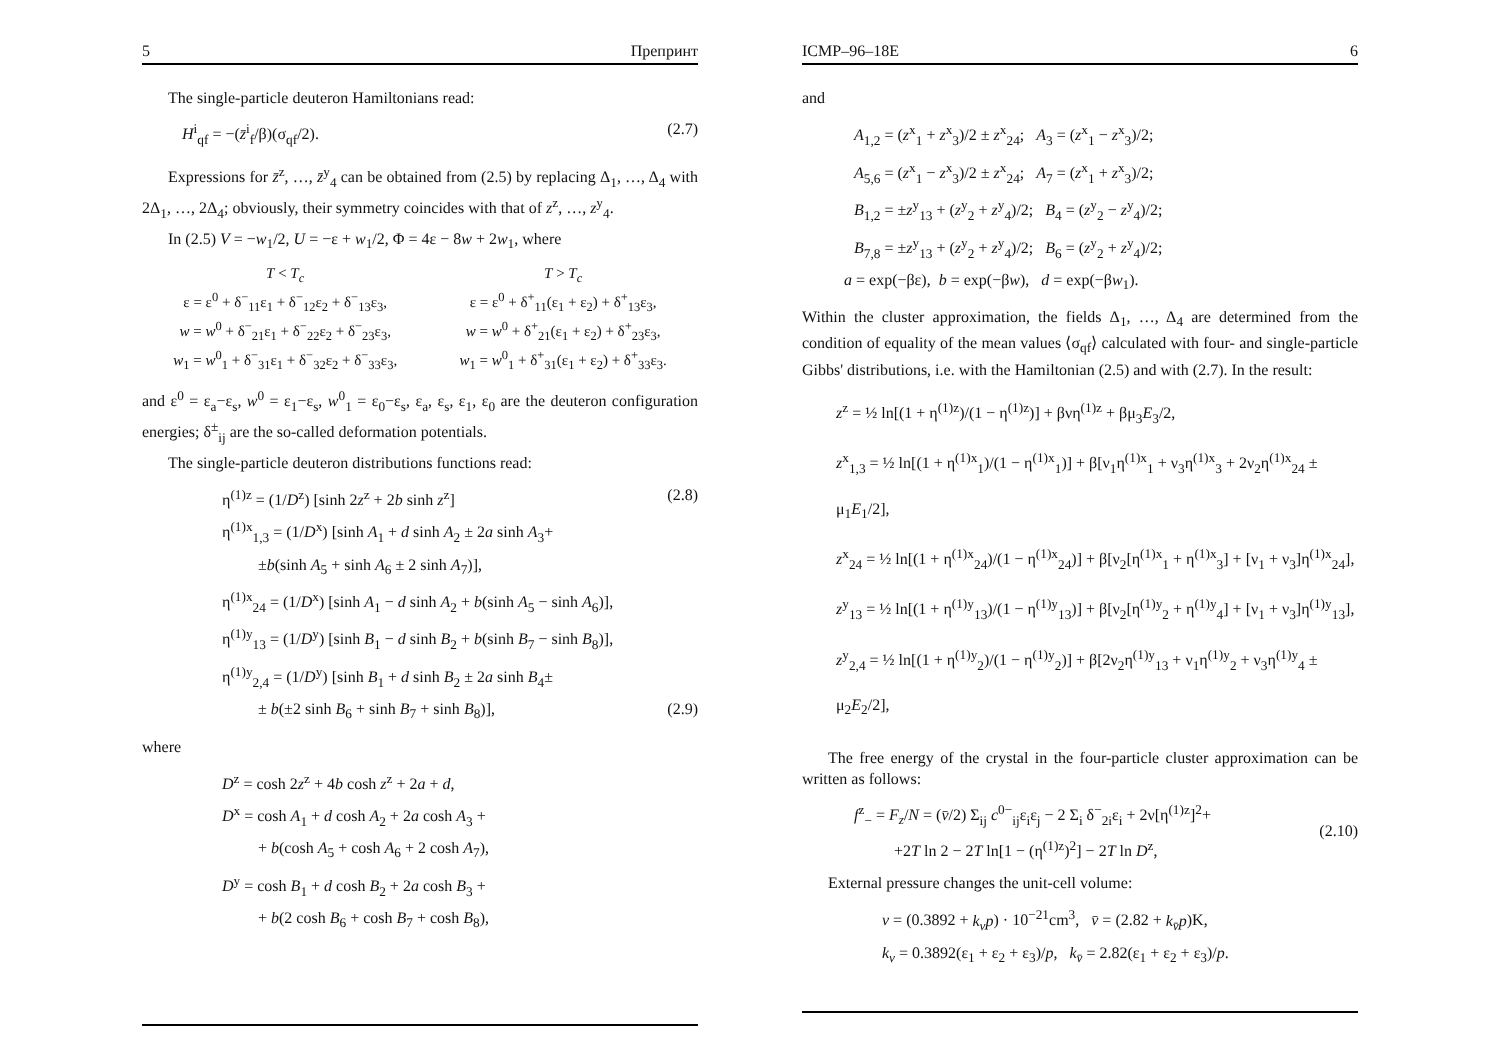5 Препринт
The single-particle deuteron Hamiltonians read:
H<sup>i</sup><sub>qf</sub> = −(z̄<sup>i</sup><sub>f</sub>/β)(σ<sub>qf</sub>/2). (2.7)
Expressions for z̄<sup>z</sup>, …, z̄<sup>y</sup><sub>4</sub> can be obtained from (2.5) by replacing Δ<sub>1</sub>, …, Δ<sub>4</sub> with 2Δ<sub>1</sub>, …, 2Δ<sub>4</sub>; obviously, their symmetry coincides with that of z<sup>z</sup>, …, z<sup>y</sup><sub>4</sub>.
In (2.5) V = −w<sub>1</sub>/2, U = −ε + w<sub>1</sub>/2, Φ = 4ε − 8w + 2w<sub>1</sub>, where
T < T<sub>c</sub>
ε = ε<sup>0</sup> + δ<sup>−</sup><sub>11</sub>ε<sub>1</sub> + δ<sup>−</sup><sub>12</sub>ε<sub>2</sub> + δ<sup>−</sup><sub>13</sub>ε<sub>3</sub>,
w = w<sup>0</sup> + δ<sup>−</sup><sub>21</sub>ε<sub>1</sub> + δ<sup>−</sup><sub>22</sub>ε<sub>2</sub> + δ<sup>−</sup><sub>23</sub>ε<sub>3</sub>,
w<sub>1</sub> = w<sup>0</sup><sub>1</sub> + δ<sup>−</sup><sub>31</sub>ε<sub>1</sub> + δ<sup>−</sup><sub>32</sub>ε<sub>2</sub> + δ<sup>−</sup><sub>33</sub>ε<sub>3</sub>,
T > T<sub>c</sub>
ε = ε<sup>0</sup> + δ<sup>+</sup><sub>11</sub>(ε<sub>1</sub> + ε<sub>2</sub>) + δ<sup>+</sup><sub>13</sub>ε<sub>3</sub>,
w = w<sup>0</sup> + δ<sup>+</sup><sub>21</sub>(ε<sub>1</sub> + ε<sub>2</sub>) + δ<sup>+</sup><sub>23</sub>ε<sub>3</sub>,
w<sub>1</sub> = w<sup>0</sup><sub>1</sub> + δ<sup>+</sup><sub>31</sub>(ε<sub>1</sub> + ε<sub>2</sub>) + δ<sup>+</sup><sub>33</sub>ε<sub>3</sub>.
and ε<sup>0</sup> = ε<sub>a</sub>−ε<sub>s</sub>, w<sup>0</sup> = ε<sub>1</sub>−ε<sub>s</sub>, w<sup>0</sup><sub>1</sub> = ε<sub>0</sub>−ε<sub>s</sub>, ε<sub>a</sub>, ε<sub>s</sub>, ε<sub>1</sub>, ε<sub>0</sub> are the deuteron configuration energies; δ<sup>±</sup><sub>ij</sub> are the so-called deformation potentials.
The single-particle deuteron distributions functions read:
η<sup>(1)z</sup> = (1/D<sup>z</sup>) [sinh 2z<sup>z</sup> + 2b sinh z<sup>z</sup>] (2.8)
η<sup>(1)x</sup><sub>1,3</sub> = (1/D<sup>x</sup>) [sinh A<sub>1</sub> + d sinh A<sub>2</sub> ± 2a sinh A<sub>3</sub>+
±b(sinh A<sub>5</sub> + sinh A<sub>6</sub> ± 2 sinh A<sub>7</sub>)],
η<sup>(1)x</sup><sub>24</sub> = (1/D<sup>x</sup>) [sinh A<sub>1</sub> − d sinh A<sub>2</sub> + b(sinh A<sub>5</sub> − sinh A<sub>6</sub>)],
η<sup>(1)y</sup><sub>13</sub> = (1/D<sup>y</sup>) [sinh B<sub>1</sub> − d sinh B<sub>2</sub> + b(sinh B<sub>7</sub> − sinh B<sub>8</sub>)],
η<sup>(1)y</sup><sub>2,4</sub> = (1/D<sup>y</sup>) [sinh B<sub>1</sub> + d sinh B<sub>2</sub> ± 2a sinh B<sub>4</sub>±
± b(±2 sinh B<sub>6</sub> + sinh B<sub>7</sub> + sinh B<sub>8</sub>)], (2.9)
where
D<sup>z</sup> = cosh 2z<sup>z</sup> + 4b cosh z<sup>z</sup> + 2a + d,
D<sup>x</sup> = cosh A<sub>1</sub> + d cosh A<sub>2</sub> + 2a cosh A<sub>3</sub> +
+ b(cosh A<sub>5</sub> + cosh A<sub>6</sub> + 2 cosh A<sub>7</sub>),
D<sup>y</sup> = cosh B<sub>1</sub> + d cosh B<sub>2</sub> + 2a cosh B<sub>3</sub> +
+ b(2 cosh B<sub>6</sub> + cosh B<sub>7</sub> + cosh B<sub>8</sub>),
ICMP–96–18E 6
and
A<sub>1,2</sub> = (z<sup>x</sup><sub>1</sub> + z<sup>x</sup><sub>3</sub>)/2 ± z<sup>x</sup><sub>24</sub>; A<sub>3</sub> = (z<sup>x</sup><sub>1</sub> − z<sup>x</sup><sub>3</sub>)/2;
A<sub>5,6</sub> = (z<sup>x</sup><sub>1</sub> − z<sup>x</sup><sub>3</sub>)/2 ± z<sup>x</sup><sub>24</sub>; A<sub>7</sub> = (z<sup>x</sup><sub>1</sub> + z<sup>x</sup><sub>3</sub>)/2;
B<sub>1,2</sub> = ±z<sup>y</sup><sub>13</sub> + (z<sup>y</sup><sub>2</sub> + z<sup>y</sup><sub>4</sub>)/2; B<sub>4</sub> = (z<sup>y</sup><sub>2</sub> − z<sup>y</sup><sub>4</sub>)/2;
B<sub>7,8</sub> = ±z<sup>y</sup><sub>13</sub> + (z<sup>y</sup><sub>2</sub> + z<sup>y</sup><sub>4</sub>)/2; B<sub>6</sub> = (z<sup>y</sup><sub>2</sub> + z<sup>y</sup><sub>4</sub>)/2;
a = exp(−βε), b = exp(−βw), d = exp(−βw<sub>1</sub>).
Within the cluster approximation, the fields Δ<sub>1</sub>, …, Δ<sub>4</sub> are determined from the condition of equality of the mean values ⟨σ<sub>qf</sub>⟩ calculated with four- and single-particle Gibbs' distributions, i.e. with the Hamiltonian (2.5) and with (2.7). In the result:
z<sup>z</sup> = ½ ln[(1 + η<sup>(1)z</sup>)/(1 − η<sup>(1)z</sup>)] + βνη<sup>(1)z</sup> + βμ<sub>3</sub>E<sub>3</sub>/2,
z<sup>x</sup><sub>1,3</sub> = ½ ln[(1 + η<sup>(1)x</sup><sub>1</sub>)/(1 − η<sup>(1)x</sup><sub>1</sub>)] + β[ν<sub>1</sub>η<sup>(1)x</sup><sub>1</sub> + ν<sub>3</sub>η<sup>(1)x</sup><sub>3</sub> + 2ν<sub>2</sub>η<sup>(1)x</sup><sub>24</sub> ± μ<sub>1</sub>E<sub>1</sub>/2],
z<sup>x</sup><sub>24</sub> = ½ ln[(1 + η<sup>(1)x</sup><sub>24</sub>)/(1 − η<sup>(1)x</sup><sub>24</sub>)] + β[ν<sub>2</sub>[η<sup>(1)x</sup><sub>1</sub> + η<sup>(1)x</sup><sub>3</sub>] + [ν<sub>1</sub> + ν<sub>3</sub>]η<sup>(1)x</sup><sub>24</sub>],
z<sup>y</sup><sub>13</sub> = ½ ln[(1 + η<sup>(1)y</sup><sub>13</sub>)/(1 − η<sup>(1)y</sup><sub>13</sub>)] + β[ν<sub>2</sub>[η<sup>(1)y</sup><sub>2</sub> + η<sup>(1)y</sup><sub>4</sub>] + [ν<sub>1</sub> + ν<sub>3</sub>]η<sup>(1)y</sup><sub>13</sub>],
z<sup>y</sup><sub>2,4</sub> = ½ ln[(1 + η<sup>(1)y</sup><sub>2</sub>)/(1 − η<sup>(1)y</sup><sub>2</sub>)] + β[2ν<sub>2</sub>η<sup>(1)y</sup><sub>13</sub> + ν<sub>1</sub>η<sup>(1)y</sup><sub>2</sub> + ν<sub>3</sub>η<sup>(1)y</sup><sub>4</sub> ± μ<sub>2</sub>E<sub>2</sub>/2],
The free energy of the crystal in the four-particle cluster approximation can be written as follows:
f<sup>z</sup><sub>−</sub> = F<sub>z</sub>/N = (v̄/2) Σ<sub>ij</sub> c<sup>0−</sup><sub>ij</sub>ε<sub>i</sub>ε<sub>j</sub> − 2 Σ<sub>i</sub> δ<sup>−</sup><sub>2i</sub>ε<sub>i</sub> + 2ν[η<sup>(1)z</sup>]<sup>2</sup>+
+2T ln 2 − 2T ln[1 − (η<sup>(1)z</sup>)<sup>2</sup>] − 2T ln D<sup>z</sup>,
(2.10)
External pressure changes the unit-cell volume:
v = (0.3892 + k<sub>v</sub>p) · 10<sup>−21</sup>cm<sup>3</sup>, v̄ = (2.82 + k<sub>v̄</sub>p)K,
k<sub>v</sub> = 0.3892(ε<sub>1</sub> + ε<sub>2</sub> + ε<sub>3</sub>)/p, k<sub>v̄</sub> = 2.82(ε<sub>1</sub> + ε<sub>2</sub> + ε<sub>3</sub>)/p.